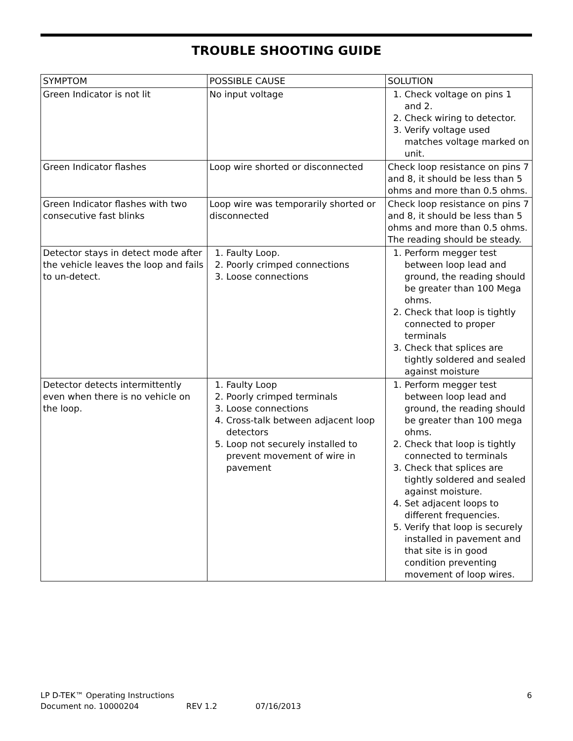TROUBLE SHOOTING GUIDE
| SYMPTOM | POSSIBLE CAUSE | SOLUTION |
| --- | --- | --- |
| Green Indicator is not lit | No input voltage | 1. Check voltage on pins 1 and 2. 2. Check wiring to detector. 3. Verify voltage used matches voltage marked on unit. |
| Green Indicator flashes | Loop wire shorted or disconnected | Check loop resistance on pins 7 and 8, it should be less than 5 ohms and more than 0.5 ohms. |
| Green Indicator flashes with two consecutive fast blinks | Loop wire was temporarily shorted or disconnected | Check loop resistance on pins 7 and 8, it should be less than 5 ohms and more than 0.5 ohms. The reading should be steady. |
| Detector stays in detect mode after the vehicle leaves the loop and fails to un-detect. | 1. Faulty Loop. 2. Poorly crimped connections 3. Loose connections | 1. Perform megger test between loop lead and ground, the reading should be greater than 100 Mega ohms. 2. Check that loop is tightly connected to proper terminals 3. Check that splices are tightly soldered and sealed against moisture |
| Detector detects intermittently even when there is no vehicle on the loop. | 1. Faulty Loop 2. Poorly crimped terminals 3. Loose connections 4. Cross-talk between adjacent loop detectors 5. Loop not securely installed to prevent movement of wire in pavement | 1. Perform megger test between loop lead and ground, the reading should be greater than 100 mega ohms. 2. Check that loop is tightly connected to terminals 3. Check that splices are tightly soldered and sealed against moisture. 4. Set adjacent loops to different frequencies. 5. Verify that loop is securely installed in pavement and that site is in good condition preventing movement of loop wires. |
LP D-TEK™ Operating Instructions 6
Document no. 10000204 REV 1.2 07/16/2013